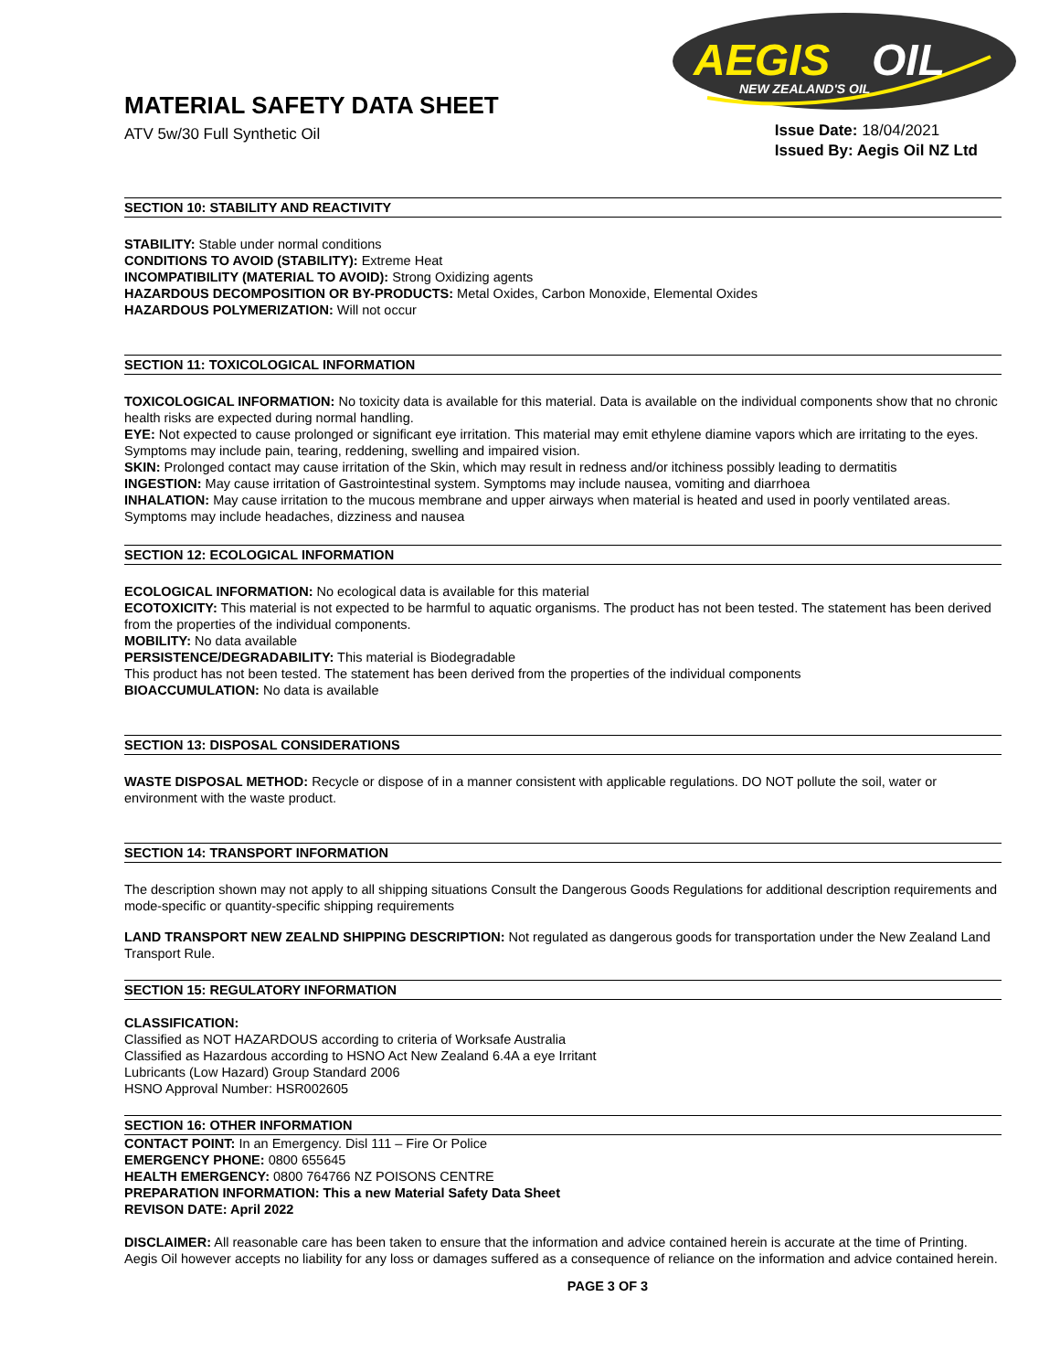AEGIS
OIL
NEW ZEALAND'S OIL
MATERIAL SAFETY DATA SHEET
ATV 5w/30 Full Synthetic Oil
Issue Date: 18/04/2021
Issued By: Aegis Oil NZ Ltd
SECTION 10: STABILITY AND REACTIVITY
STABILITY: Stable under normal conditions
CONDITIONS TO AVOID (STABILITY): Extreme Heat
INCOMPATIBILITY (MATERIAL TO AVOID): Strong Oxidizing agents
HAZARDOUS DECOMPOSITION OR BY-PRODUCTS: Metal Oxides, Carbon Monoxide, Elemental Oxides
HAZARDOUS POLYMERIZATION: Will not occur
SECTION 11: TOXICOLOGICAL INFORMATION
TOXICOLOGICAL INFORMATION: No toxicity data is available for this material. Data is available on the individual components show that no chronic health risks are expected during normal handling.
EYE: Not expected to cause prolonged or significant eye irritation. This material may emit ethylene diamine vapors which are irritating to the eyes. Symptoms may include pain, tearing, reddening, swelling and impaired vision.
SKIN: Prolonged contact may cause irritation of the Skin, which may result in redness and/or itchiness possibly leading to dermatitis
INGESTION: May cause irritation of Gastrointestinal system. Symptoms may include nausea, vomiting and diarrhoea
INHALATION: May cause irritation to the mucous membrane and upper airways when material is heated and used in poorly ventilated areas. Symptoms may include headaches, dizziness and nausea
SECTION 12: ECOLOGICAL INFORMATION
ECOLOGICAL INFORMATION: No ecological data is available for this material
ECOTOXICITY: This material is not expected to be harmful to aquatic organisms. The product has not been tested. The statement has been derived from the properties of the individual components.
MOBILITY: No data available
PERSISTENCE/DEGRADABILITY: This material is Biodegradable
This product has not been tested. The statement has been derived from the properties of the individual components
BIOACCUMULATION: No data is available
SECTION 13: DISPOSAL CONSIDERATIONS
WASTE DISPOSAL METHOD: Recycle or dispose of in a manner consistent with applicable regulations. DO NOT pollute the soil, water or environment with the waste product.
SECTION 14: TRANSPORT INFORMATION
The description shown may not apply to all shipping situations Consult the Dangerous Goods Regulations for additional description requirements and mode-specific or quantity-specific shipping requirements
LAND TRANSPORT NEW ZEALND SHIPPING DESCRIPTION: Not regulated as dangerous goods for transportation under the New Zealand Land Transport Rule.
SECTION 15: REGULATORY INFORMATION
CLASSIFICATION:
Classified as NOT HAZARDOUS according to criteria of Worksafe Australia
Classified as Hazardous according to HSNO Act New Zealand 6.4A a eye Irritant
Lubricants (Low Hazard) Group Standard 2006
HSNO Approval Number: HSR002605
SECTION 16: OTHER INFORMATION
CONTACT POINT: In an Emergency. Disl 111 – Fire Or Police
EMERGENCY PHONE: 0800 655645
HEALTH EMERGENCY: 0800 764766 NZ POISONS CENTRE
PREPARATION INFORMATION: This a new Material Safety Data Sheet
REVISON DATE: April 2022
DISCLAIMER: All reasonable care has been taken to ensure that the information and advice contained herein is accurate at the time of Printing. Aegis Oil however accepts no liability for any loss or damages suffered as a consequence of reliance on the information and advice contained herein.
PAGE 3 OF 3